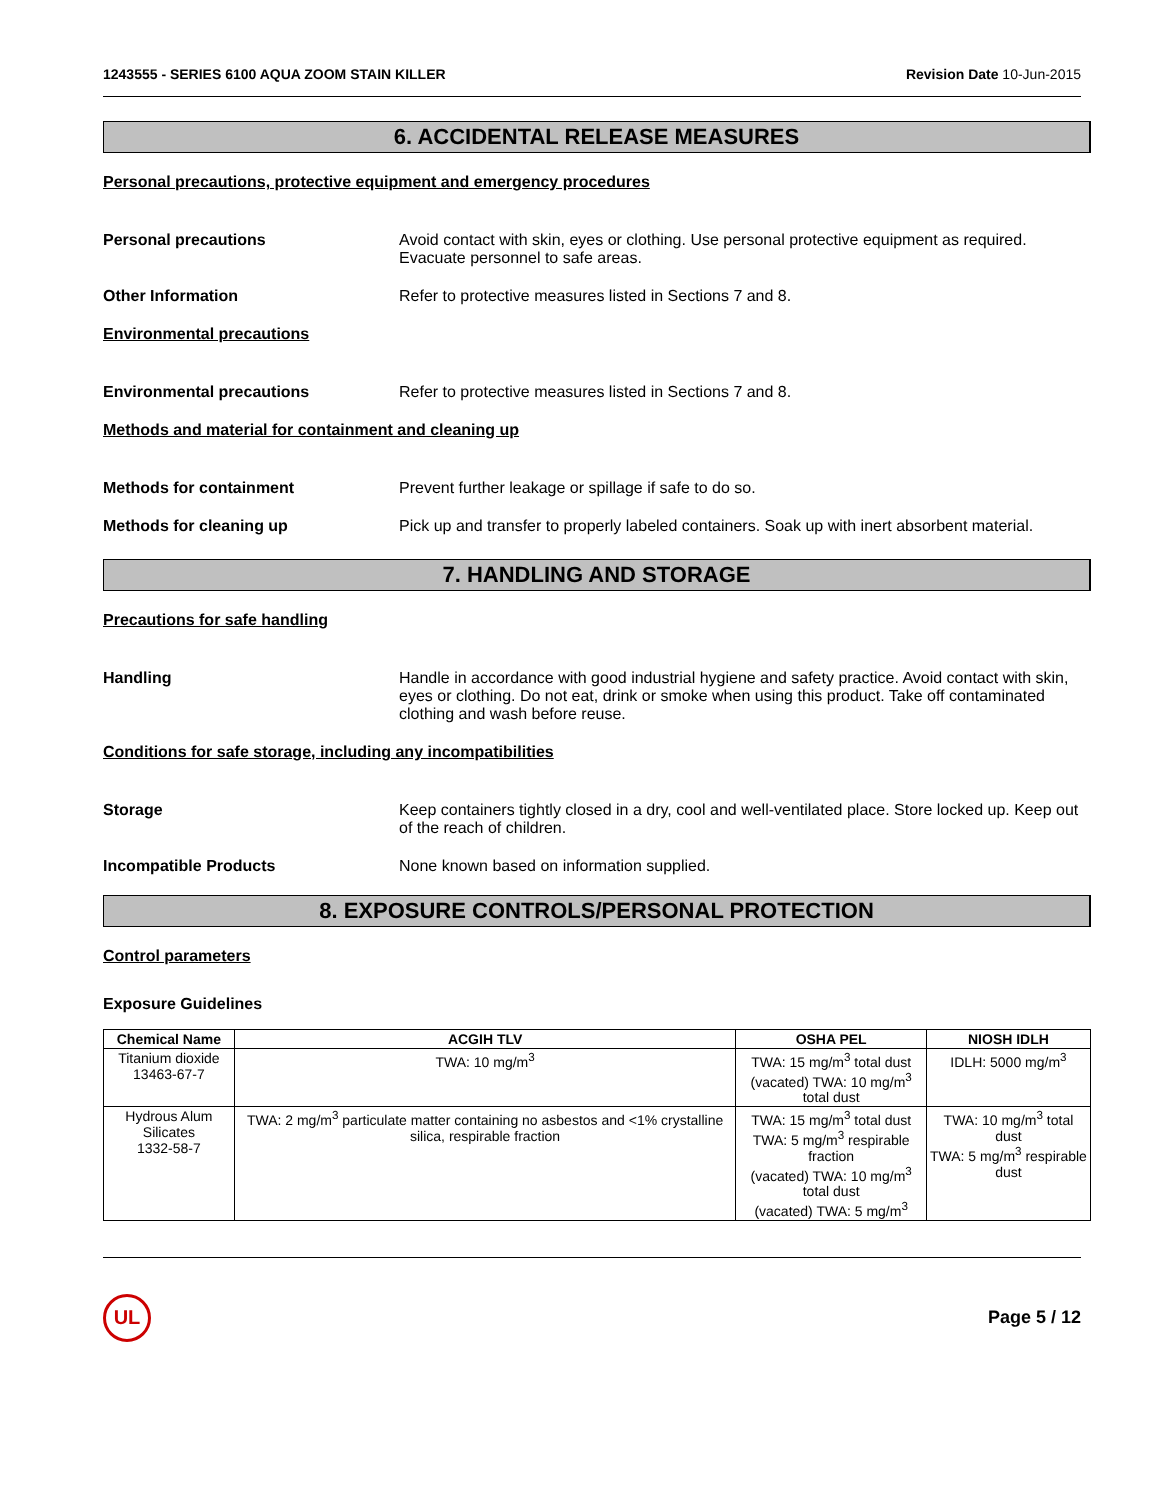1243555 - SERIES 6100 AQUA ZOOM STAIN KILLER Revision Date 10-Jun-2015
6. ACCIDENTAL RELEASE MEASURES
Personal precautions, protective equipment and emergency procedures
Personal precautions Avoid contact with skin, eyes or clothing. Use personal protective equipment as required. Evacuate personnel to safe areas.
Other Information Refer to protective measures listed in Sections 7 and 8.
Environmental precautions
Environmental precautions Refer to protective measures listed in Sections 7 and 8.
Methods and material for containment and cleaning up
Methods for containment Prevent further leakage or spillage if safe to do so.
Methods for cleaning up Pick up and transfer to properly labeled containers. Soak up with inert absorbent material.
7. HANDLING AND STORAGE
Precautions for safe handling
Handling Handle in accordance with good industrial hygiene and safety practice. Avoid contact with skin, eyes or clothing. Do not eat, drink or smoke when using this product. Take off contaminated clothing and wash before reuse.
Conditions for safe storage, including any incompatibilities
Storage Keep containers tightly closed in a dry, cool and well-ventilated place. Store locked up. Keep out of the reach of children.
Incompatible Products None known based on information supplied.
8. EXPOSURE CONTROLS/PERSONAL PROTECTION
Control parameters
Exposure Guidelines
| Chemical Name | ACGIH TLV | OSHA PEL | NIOSH IDLH |
| --- | --- | --- | --- |
| Titanium dioxide 13463-67-7 | TWA: 10 mg/m<sup>3</sup> | TWA: 15 mg/m<sup>3</sup> total dust (vacated) TWA: 10 mg/m<sup>3</sup> total dust | IDLH: 5000 mg/m<sup>3</sup> |
| Hydrous Alum Silicates 1332-58-7 | TWA: 2 mg/m<sup>3</sup> particulate matter containing no asbestos and <1% crystalline silica, respirable fraction | TWA: 15 mg/m<sup>3</sup> total dust TWA: 5 mg/m<sup>3</sup> respirable fraction (vacated) TWA: 10 mg/m<sup>3</sup> total dust (vacated) TWA: 5 mg/m<sup>3</sup> | TWA: 10 mg/m<sup>3</sup> total dust TWA: 5 mg/m<sup>3</sup> respirable dust |
UL
Page 5 / 12